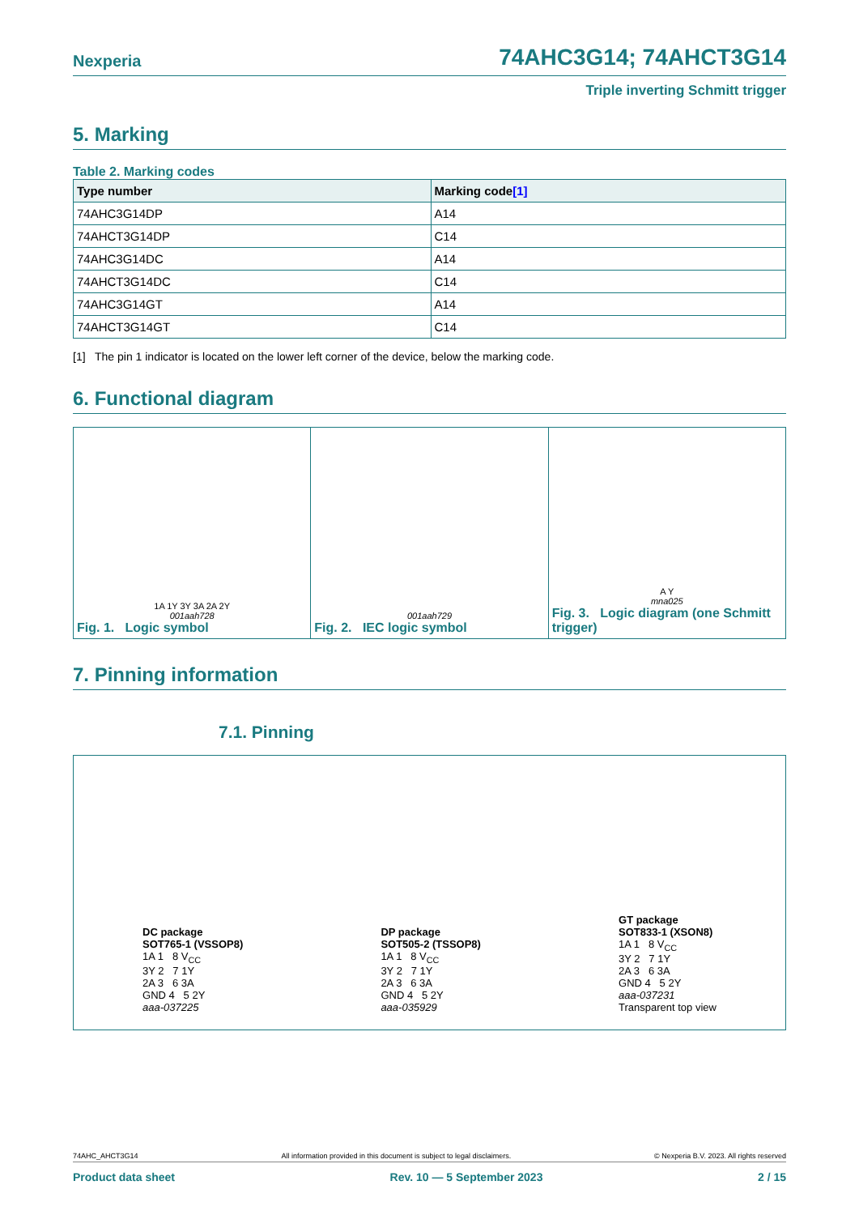Nexperia 74AHC3G14; 74AHCT3G14
Triple inverting Schmitt trigger
5. Marking
Table 2. Marking codes
| Type number | Marking code [1] |
| --- | --- |
| 74AHC3G14DP | A14 |
| 74AHCT3G14DP | C14 |
| 74AHC3G14DC | A14 |
| 74AHCT3G14DC | C14 |
| 74AHC3G14GT | A14 |
| 74AHCT3G14GT | C14 |
[1] The pin 1 indicator is located on the lower left corner of the device, below the marking code.
6. Functional diagram
1A 1Y 3Y 3A 2A 2Y
001aah728
Fig. 1. Logic symbol
001aah729
Fig. 2. IEC logic symbol
A Y
mna025
Fig. 3. Logic diagram (one Schmitt trigger)
7. Pinning information
7.1. Pinning
DC package
SOT765-1 (VSSOP8)
1A 1 8 V<sub>CC</sub>
3Y 2 7 1Y
2A 3 6 3A
GND 4 5 2Y
aaa-037225
DP package
SOT505-2 (TSSOP8)
1A 1 8 V<sub>CC</sub>
3Y 2 7 1Y
2A 3 6 3A
GND 4 5 2Y
aaa-035929
GT package
SOT833-1 (XSON8)
1A 1 8 V<sub>CC</sub>
3Y 2 7 1Y
2A 3 6 3A
GND 4 5 2Y
aaa-037231
Transparent top view
74AHC_AHCT3G14 All information provided in this document is subject to legal disclaimers. © Nexperia B.V. 2023. All rights reserved
Product data sheet Rev. 10 — 5 September 2023 2 / 15